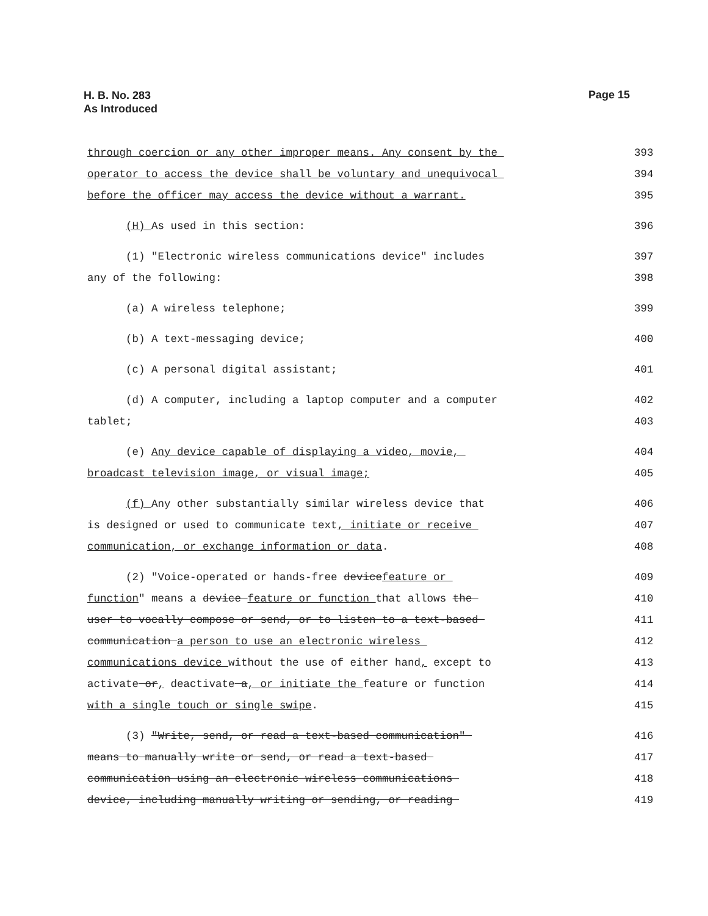H. B. No. 283
As Introduced
Page 15
| through coercion or any other improper means. Any consent by the | 393 |
| operator to access the device shall be voluntary and unequivocal | 394 |
| before the officer may access the device without a warrant. | 395 |
| (H) As used in this section: | 396 |
| (1) "Electronic wireless communications device" includes | 397 |
| any of the following: | 398 |
| (a) A wireless telephone; | 399 |
| (b) A text-messaging device; | 400 |
| (c) A personal digital assistant; | 401 |
| (d) A computer, including a laptop computer and a computer | 402 |
| tablet; | 403 |
| (e) Any device capable of displaying a video, movie, | 404 |
| broadcast television image, or visual image; | 405 |
| (f) Any other substantially similar wireless device that | 406 |
| is designed or used to communicate text , initiate or receive | 407 |
| communication, or exchange information or data . | 408 |
| (2) "Voice-operated or hands-free device feature or | 409 |
| function " means a device feature or function that allows the | 410 |
| user to vocally compose or send, or to listen to a text-based | 411 |
| communication a person to use an electronic wireless | 412 |
| communications device without the use of either hand , except to | 413 |
| activate or , deactivate a , or initiate the feature or function | 414 |
| with a single touch or single swipe . | 415 |
| (3) "Write, send, or read a text-based communication" | 416 |
| means to manually write or send, or read a text-based | 417 |
| communication using an electronic wireless communications | 418 |
| device, including manually writing or sending, or reading | 419 |